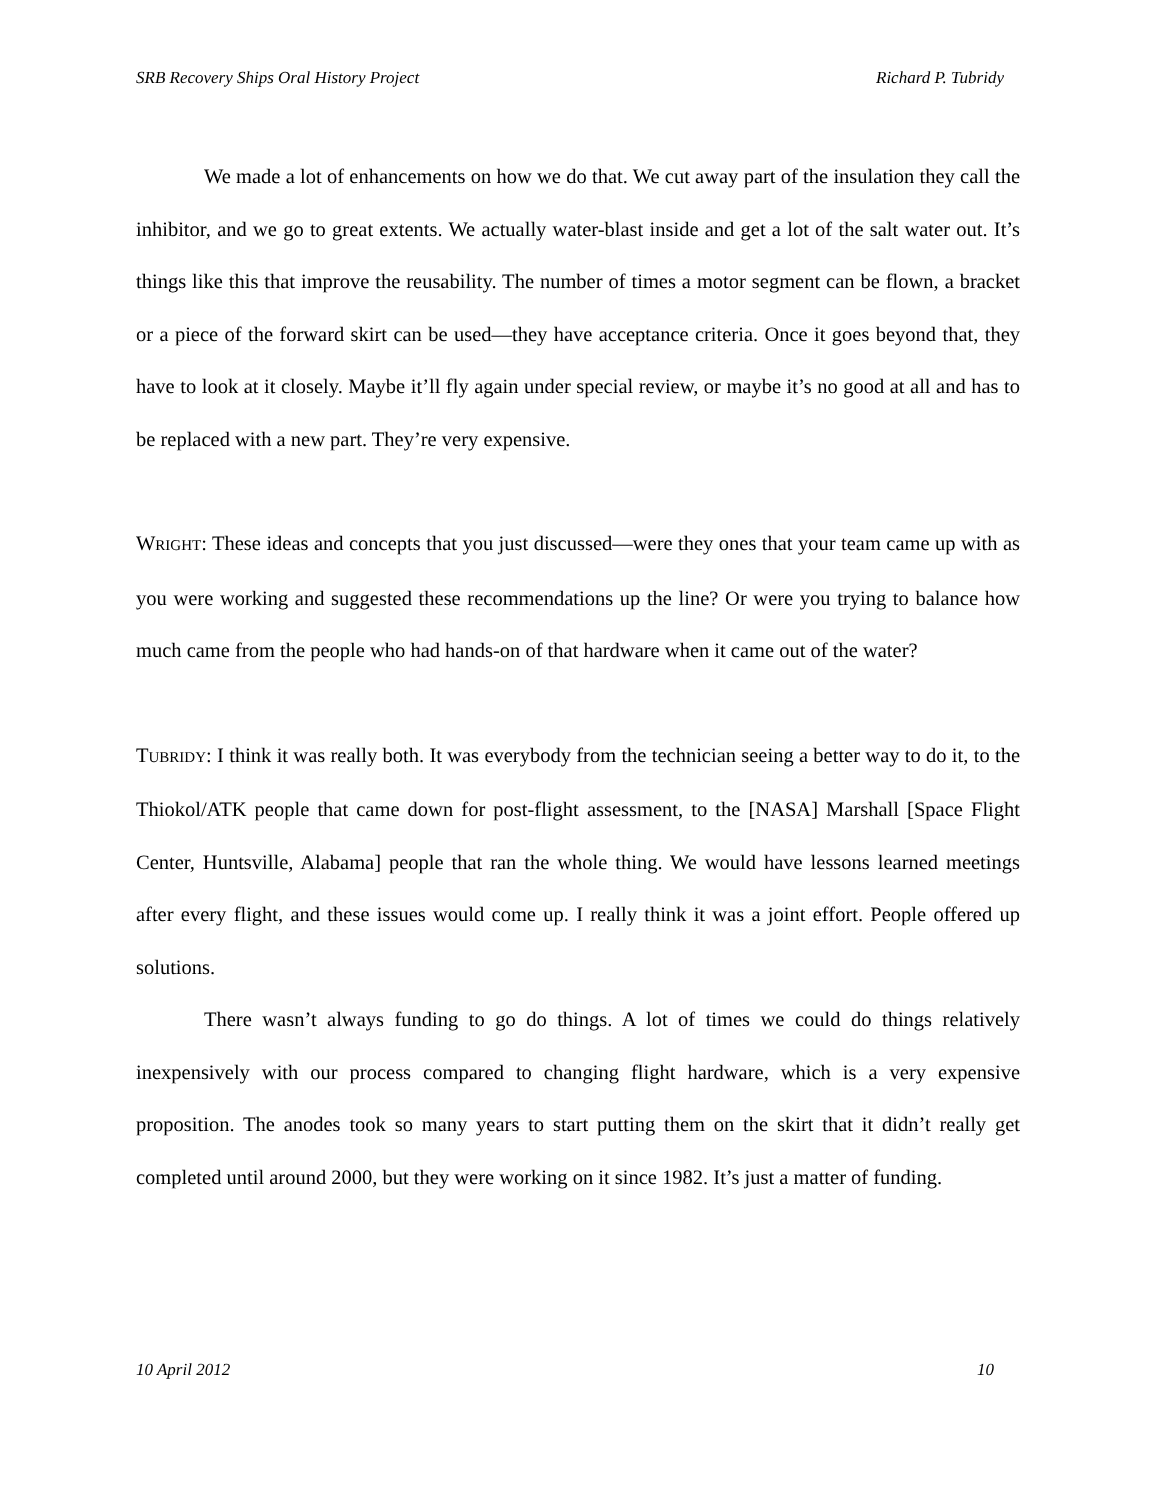SRB Recovery Ships Oral History Project Richard P. Tubridy
We made a lot of enhancements on how we do that. We cut away part of the insulation they call the inhibitor, and we go to great extents. We actually water-blast inside and get a lot of the salt water out. It’s things like this that improve the reusability. The number of times a motor segment can be flown, a bracket or a piece of the forward skirt can be used—they have acceptance criteria. Once it goes beyond that, they have to look at it closely. Maybe it’ll fly again under special review, or maybe it’s no good at all and has to be replaced with a new part. They’re very expensive.
WRIGHT: These ideas and concepts that you just discussed—were they ones that your team came up with as you were working and suggested these recommendations up the line? Or were you trying to balance how much came from the people who had hands-on of that hardware when it came out of the water?
TUBRIDY: I think it was really both. It was everybody from the technician seeing a better way to do it, to the Thiokol/ATK people that came down for post-flight assessment, to the [NASA] Marshall [Space Flight Center, Huntsville, Alabama] people that ran the whole thing. We would have lessons learned meetings after every flight, and these issues would come up. I really think it was a joint effort. People offered up solutions.
There wasn’t always funding to go do things. A lot of times we could do things relatively inexpensively with our process compared to changing flight hardware, which is a very expensive proposition. The anodes took so many years to start putting them on the skirt that it didn’t really get completed until around 2000, but they were working on it since 1982. It’s just a matter of funding.
10 April 2012 10